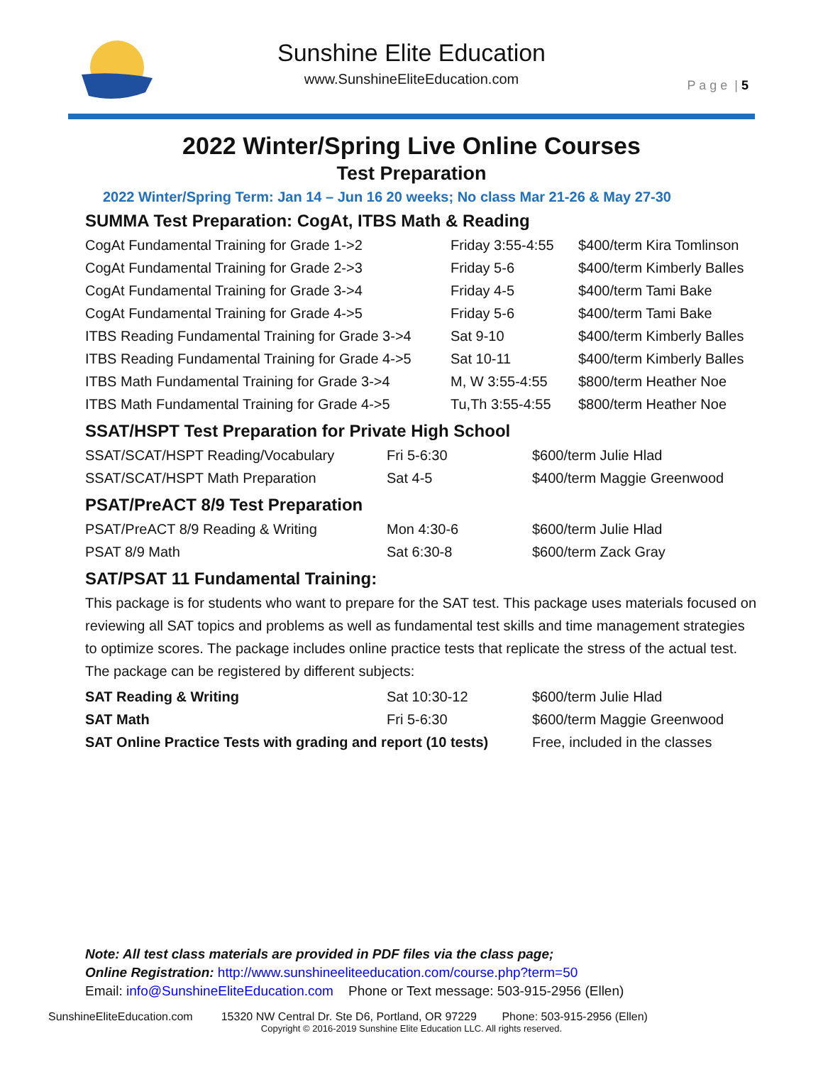Sunshine Elite Education
www.SunshineEliteEducation.com
P a g e | 5
2022 Winter/Spring Live Online Courses
Test Preparation
2022 Winter/Spring Term: Jan 14 – Jun 16 20 weeks; No class Mar 21-26 & May 27-30
SUMMA Test Preparation: CogAt, ITBS Math & Reading
| CogAt Fundamental Training for Grade 1->2 | Friday 3:55-4:55 | $400/term Kira Tomlinson |
| CogAt Fundamental Training for Grade 2->3 | Friday 5-6 | $400/term Kimberly Balles |
| CogAt Fundamental Training for Grade 3->4 | Friday 4-5 | $400/term Tami Bake |
| CogAt Fundamental Training for Grade 4->5 | Friday 5-6 | $400/term Tami Bake |
| ITBS Reading Fundamental Training for Grade 3->4 | Sat 9-10 | $400/term Kimberly Balles |
| ITBS Reading Fundamental Training for Grade 4->5 | Sat 10-11 | $400/term Kimberly Balles |
| ITBS Math Fundamental Training for Grade 3->4 | M, W 3:55-4:55 | $800/term Heather Noe |
| ITBS Math Fundamental Training for Grade 4->5 | Tu,Th 3:55-4:55 | $800/term Heather Noe |
SSAT/HSPT Test Preparation for Private High School
| SSAT/SCAT/HSPT Reading/Vocabulary | Fri 5-6:30 | $600/term Julie Hlad |
| SSAT/SCAT/HSPT Math Preparation | Sat 4-5 | $400/term Maggie Greenwood |
PSAT/PreACT 8/9 Test Preparation
| PSAT/PreACT 8/9 Reading & Writing | Mon 4:30-6 | $600/term Julie Hlad |
| PSAT 8/9 Math | Sat 6:30-8 | $600/term Zack Gray |
SAT/PSAT 11 Fundamental Training:
This package is for students who want to prepare for the SAT test. This package uses materials focused on reviewing all SAT topics and problems as well as fundamental test skills and time management strategies to optimize scores. The package includes online practice tests that replicate the stress of the actual test. The package can be registered by different subjects:
| SAT Reading & Writing | Sat 10:30-12 | $600/term Julie Hlad |
| SAT Math | Fri 5-6:30 | $600/term Maggie Greenwood |
| SAT Online Practice Tests with grading and report (10 tests) | | Free, included in the classes |
Note: All test class materials are provided in PDF files via the class page;
Online Registration: http://www.sunshineeliteeducation.com/course.php?term=50
Email: info@SunshineEliteEducation.com Phone or Text message: 503-915-2956 (Ellen)
SunshineEliteEducation.com 15320 NW Central Dr. Ste D6, Portland, OR 97229 Phone: 503-915-2956 (Ellen)
Copyright © 2016-2019 Sunshine Elite Education LLC. All rights reserved.